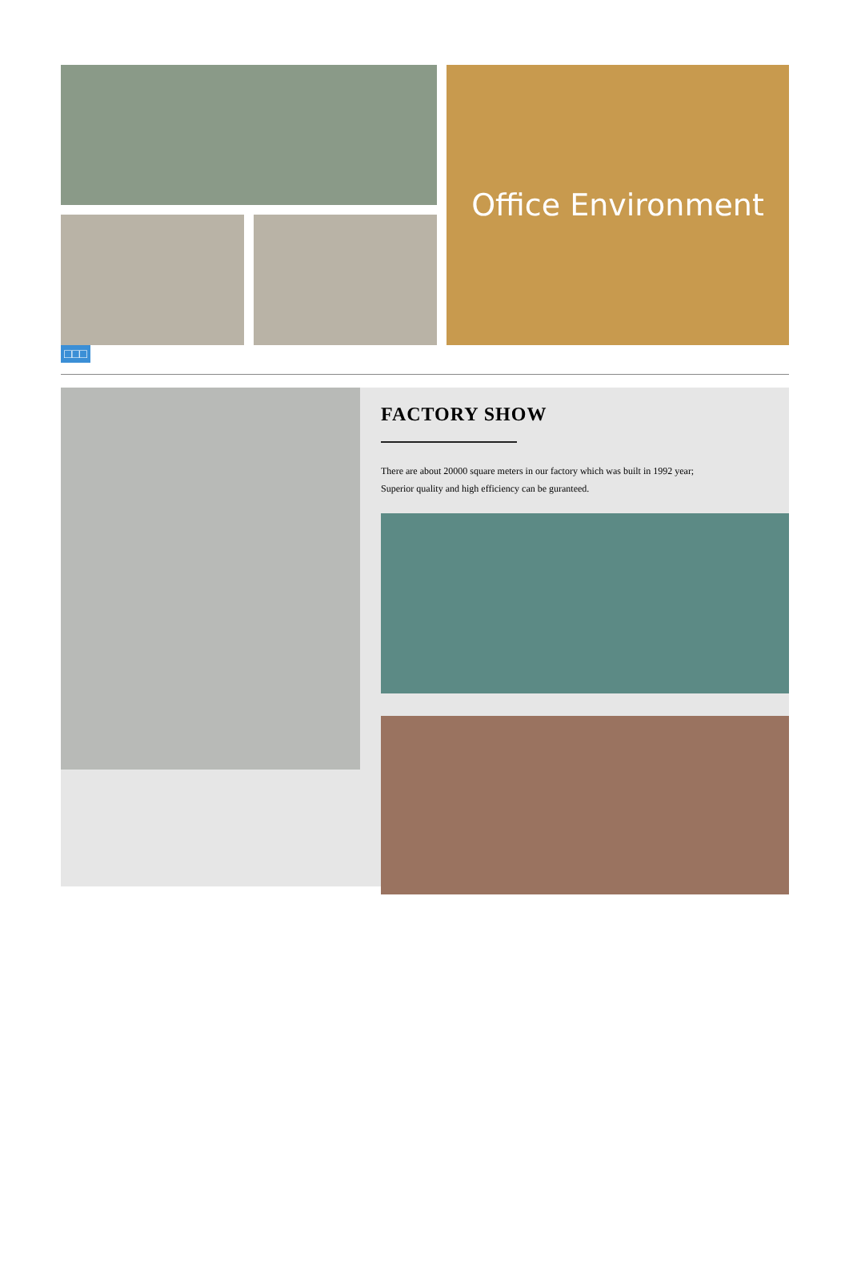Office Environment
□□□
FACTORY SHOW
There are about 20000 square meters in our factory which was built in 1992 year;
Superior quality and high efficiency can be guranteed.